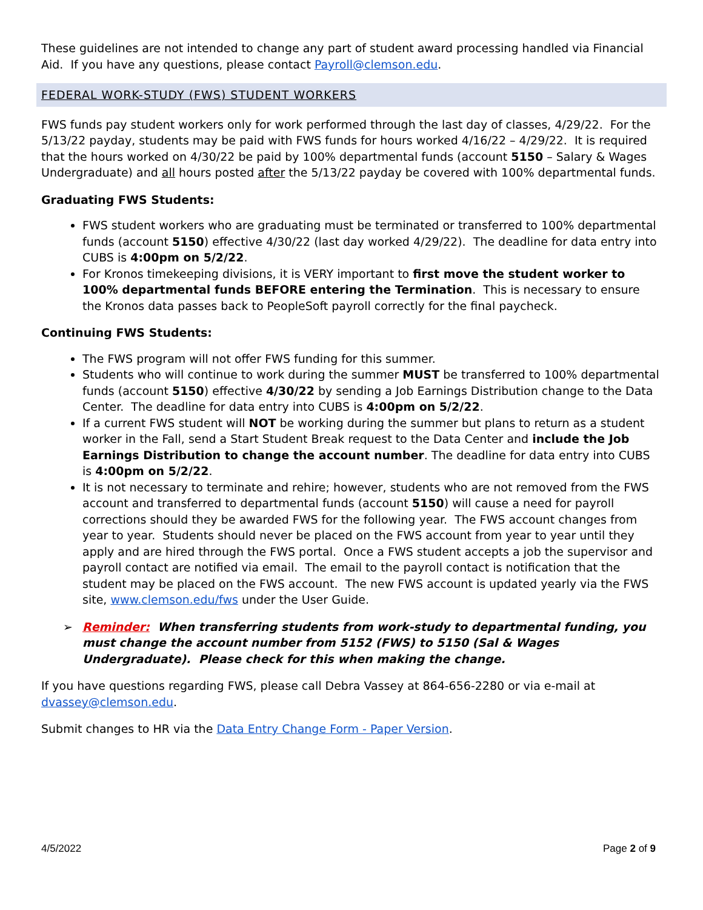These guidelines are not intended to change any part of student award processing handled via Financial Aid. If you have any questions, please contact Payroll@clemson.edu.
FEDERAL WORK-STUDY (FWS) STUDENT WORKERS
FWS funds pay student workers only for work performed through the last day of classes, 4/29/22. For the 5/13/22 payday, students may be paid with FWS funds for hours worked 4/16/22 – 4/29/22. It is required that the hours worked on 4/30/22 be paid by 100% departmental funds (account 5150 – Salary & Wages Undergraduate) and all hours posted after the 5/13/22 payday be covered with 100% departmental funds.
Graduating FWS Students:
FWS student workers who are graduating must be terminated or transferred to 100% departmental funds (account 5150) effective 4/30/22 (last day worked 4/29/22). The deadline for data entry into CUBS is 4:00pm on 5/2/22.
For Kronos timekeeping divisions, it is VERY important to first move the student worker to 100% departmental funds BEFORE entering the Termination. This is necessary to ensure the Kronos data passes back to PeopleSoft payroll correctly for the final paycheck.
Continuing FWS Students:
The FWS program will not offer FWS funding for this summer.
Students who will continue to work during the summer MUST be transferred to 100% departmental funds (account 5150) effective 4/30/22 by sending a Job Earnings Distribution change to the Data Center. The deadline for data entry into CUBS is 4:00pm on 5/2/22.
If a current FWS student will NOT be working during the summer but plans to return as a student worker in the Fall, send a Start Student Break request to the Data Center and include the Job Earnings Distribution to change the account number. The deadline for data entry into CUBS is 4:00pm on 5/2/22.
It is not necessary to terminate and rehire; however, students who are not removed from the FWS account and transferred to departmental funds (account 5150) will cause a need for payroll corrections should they be awarded FWS for the following year. The FWS account changes from year to year. Students should never be placed on the FWS account from year to year until they apply and are hired through the FWS portal. Once a FWS student accepts a job the supervisor and payroll contact are notified via email. The email to the payroll contact is notification that the student may be placed on the FWS account. The new FWS account is updated yearly via the FWS site, www.clemson.edu/fws under the User Guide.
➢ Reminder: When transferring students from work-study to departmental funding, you must change the account number from 5152 (FWS) to 5150 (Sal & Wages Undergraduate). Please check for this when making the change.
If you have questions regarding FWS, please call Debra Vassey at 864-656-2280 or via e-mail at dvassey@clemson.edu.
Submit changes to HR via the Data Entry Change Form - Paper Version.
4/5/2022 Page 2 of 9